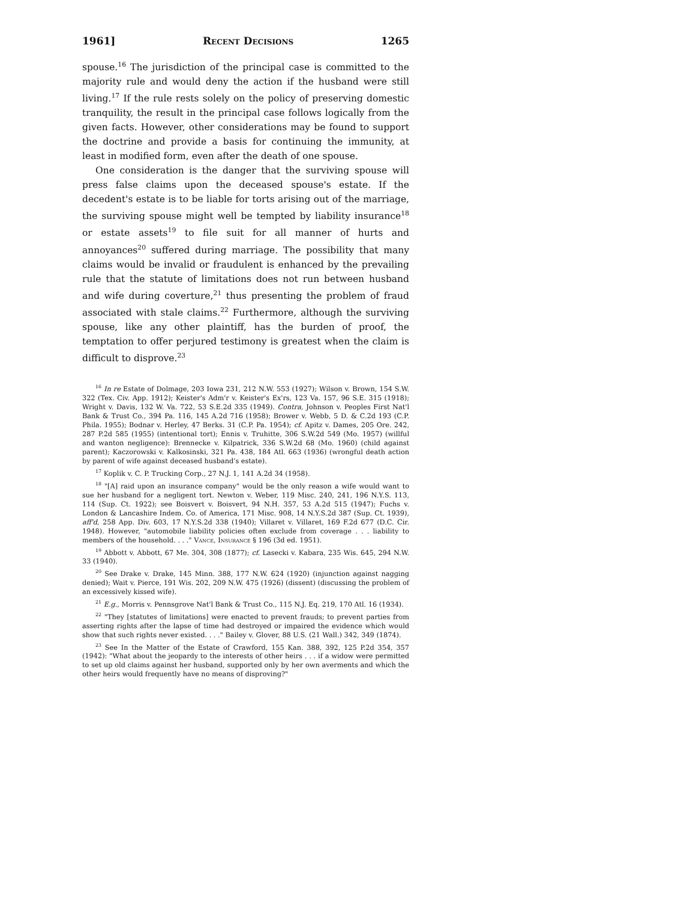1961] Recent Decisions 1265
spouse.<sup>16</sup> The jurisdiction of the principal case is committed to the majority rule and would deny the action if the husband were still living.<sup>17</sup> If the rule rests solely on the policy of preserving domestic tranquility, the result in the principal case follows logically from the given facts. However, other considerations may be found to support the doctrine and provide a basis for continuing the immunity, at least in modified form, even after the death of one spouse.
One consideration is the danger that the surviving spouse will press false claims upon the deceased spouse's estate. If the decedent's estate is to be liable for torts arising out of the marriage, the surviving spouse might well be tempted by liability insurance<sup>18</sup> or estate assets<sup>19</sup> to file suit for all manner of hurts and annoyances<sup>20</sup> suffered during marriage. The possibility that many claims would be invalid or fraudulent is enhanced by the prevailing rule that the statute of limitations does not run between husband and wife during coverture,<sup>21</sup> thus presenting the problem of fraud associated with stale claims.<sup>22</sup> Furthermore, although the surviving spouse, like any other plaintiff, has the burden of proof, the temptation to offer perjured testimony is greatest when the claim is difficult to disprove.<sup>23</sup>
<sup>16</sup> In re Estate of Dolmage, 203 Iowa 231, 212 N.W. 553 (1927); Wilson v. Brown, 154 S.W. 322 (Tex. Civ. App. 1912); Keister's Adm'r v. Keister's Ex'rs, 123 Va. 157, 96 S.E. 315 (1918); Wright v. Davis, 132 W. Va. 722, 53 S.E.2d 335 (1949). Contra, Johnson v. Peoples First Nat'l Bank & Trust Co., 394 Pa. 116, 145 A.2d 716 (1958); Brower v. Webb, 5 D. & C.2d 193 (C.P. Phila. 1955); Bodnar v. Herley, 47 Berks. 31 (C.P. Pa. 1954); cf. Apitz v. Dames, 205 Ore. 242, 287 P.2d 585 (1955) (intentional tort); Ennis v. Truhitte, 306 S.W.2d 549 (Mo. 1957) (willful and wanton negligence): Brennecke v. Kilpatrick, 336 S.W.2d 68 (Mo. 1960) (child against parent); Kaczorowski v. Kalkosinski, 321 Pa. 438, 184 Atl. 663 (1936) (wrongful death action by parent of wife against deceased husband's estate).
<sup>17</sup> Koplik v. C. P. Trucking Corp., 27 N.J. 1, 141 A.2d 34 (1958).
<sup>18</sup> "[A] raid upon an insurance company" would be the only reason a wife would want to sue her husband for a negligent tort. Newton v. Weber, 119 Misc. 240, 241, 196 N.Y.S. 113, 114 (Sup. Ct. 1922); see Boisvert v. Boisvert, 94 N.H. 357, 53 A.2d 515 (1947); Fuchs v. London & Lancashire Indem. Co. of America, 171 Misc. 908, 14 N.Y.S.2d 387 (Sup. Ct. 1939), aff'd, 258 App. Div. 603, 17 N.Y.S.2d 338 (1940); Villaret v. Villaret, 169 F.2d 677 (D.C. Cir. 1948). However, "automobile liability policies often exclude from coverage . . . liability to members of the household. . . ." Vance, Insurance § 196 (3d ed. 1951).
<sup>19</sup> Abbott v. Abbott, 67 Me. 304, 308 (1877); cf. Lasecki v. Kabara, 235 Wis. 645, 294 N.W. 33 (1940).
<sup>20</sup> See Drake v. Drake, 145 Minn. 388, 177 N.W. 624 (1920) (injunction against nagging denied); Wait v. Pierce, 191 Wis. 202, 209 N.W. 475 (1926) (dissent) (discussing the problem of an excessively kissed wife).
<sup>21</sup> E.g., Morris v. Pennsgrove Nat'l Bank & Trust Co., 115 N.J. Eq. 219, 170 Atl. 16 (1934).
<sup>22</sup> "They [statutes of limitations] were enacted to prevent frauds; to prevent parties from asserting rights after the lapse of time had destroyed or impaired the evidence which would show that such rights never existed. . . ." Bailey v. Glover, 88 U.S. (21 Wall.) 342, 349 (1874).
<sup>23</sup> See In the Matter of the Estate of Crawford, 155 Kan. 388, 392, 125 P.2d 354, 357 (1942): "What about the jeopardy to the interests of other heirs . . . if a widow were permitted to set up old claims against her husband, supported only by her own averments and which the other heirs would frequently have no means of disproving?"